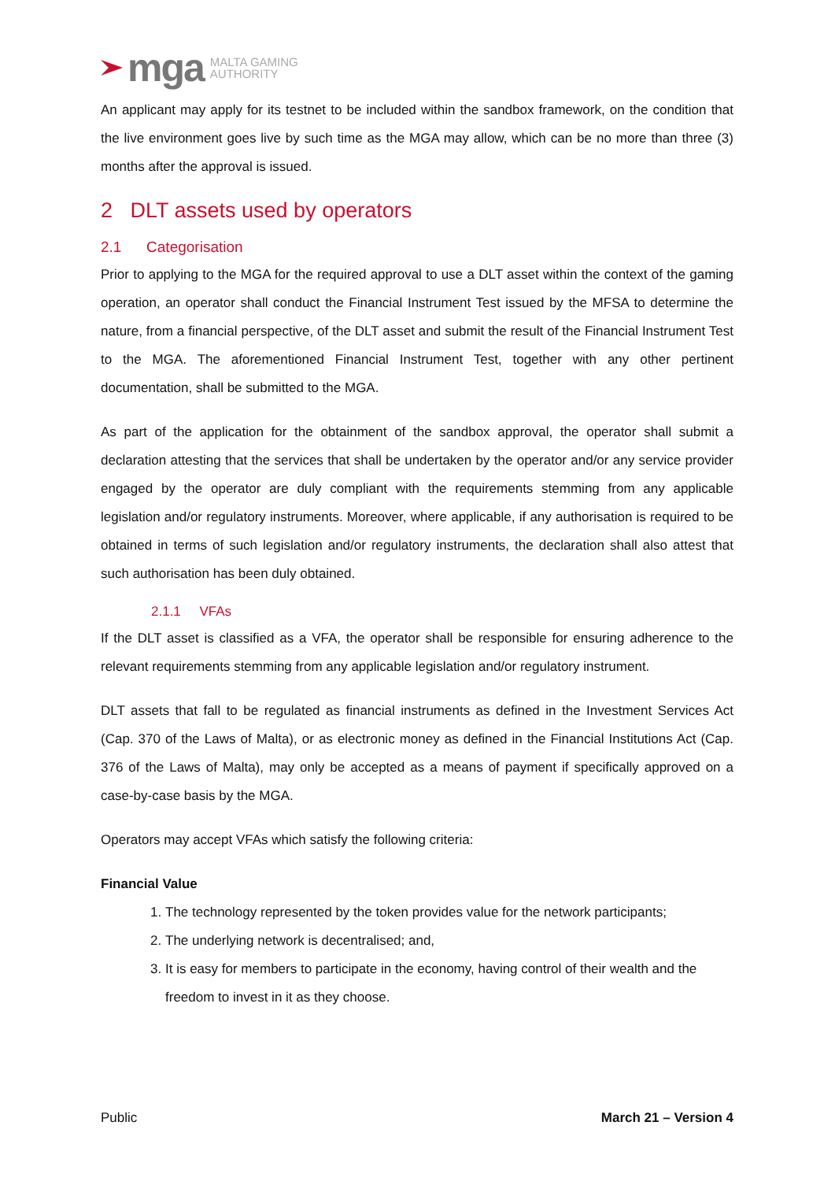mga MALTA GAMING
AUTHORITY
An applicant may apply for its testnet to be included within the sandbox framework, on the condition that the live environment goes live by such time as the MGA may allow, which can be no more than three (3) months after the approval is issued.
2 DLT assets used by operators
2.1 Categorisation
Prior to applying to the MGA for the required approval to use a DLT asset within the context of the gaming operation, an operator shall conduct the Financial Instrument Test issued by the MFSA to determine the nature, from a financial perspective, of the DLT asset and submit the result of the Financial Instrument Test to the MGA. The aforementioned Financial Instrument Test, together with any other pertinent documentation, shall be submitted to the MGA.
As part of the application for the obtainment of the sandbox approval, the operator shall submit a declaration attesting that the services that shall be undertaken by the operator and/or any service provider engaged by the operator are duly compliant with the requirements stemming from any applicable legislation and/or regulatory instruments. Moreover, where applicable, if any authorisation is required to be obtained in terms of such legislation and/or regulatory instruments, the declaration shall also attest that such authorisation has been duly obtained.
2.1.1 VFAs
If the DLT asset is classified as a VFA, the operator shall be responsible for ensuring adherence to the relevant requirements stemming from any applicable legislation and/or regulatory instrument.
DLT assets that fall to be regulated as financial instruments as defined in the Investment Services Act (Cap. 370 of the Laws of Malta), or as electronic money as defined in the Financial Institutions Act (Cap. 376 of the Laws of Malta), may only be accepted as a means of payment if specifically approved on a case-by-case basis by the MGA.
Operators may accept VFAs which satisfy the following criteria:
Financial Value
1. The technology represented by the token provides value for the network participants;
2. The underlying network is decentralised; and,
3. It is easy for members to participate in the economy, having control of their wealth and the freedom to invest in it as they choose.
Public March 21 – Version 4